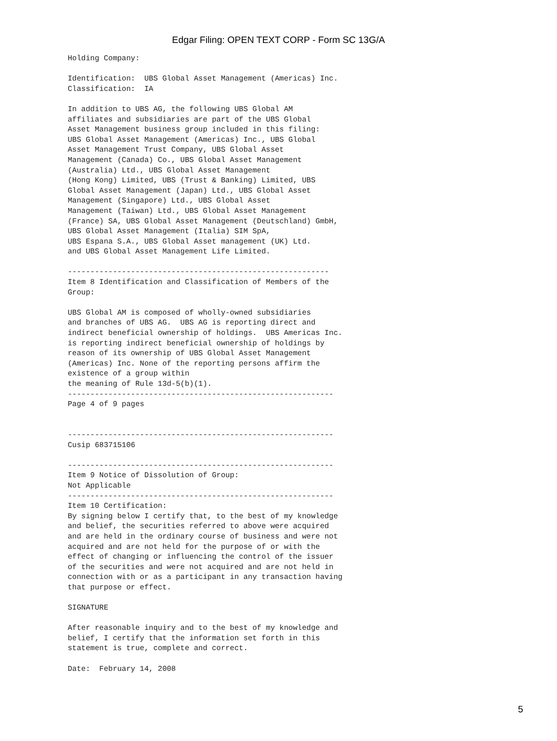Edgar Filing: OPEN TEXT CORP - Form SC 13G/A
Holding Company:

Identification:  UBS Global Asset Management (Americas) Inc.
Classification:  IA

In addition to UBS AG, the following UBS Global AM
affiliates and subsidiaries are part of the UBS Global
Asset Management business group included in this filing:
UBS Global Asset Management (Americas) Inc., UBS Global
Asset Management Trust Company, UBS Global Asset
Management (Canada) Co., UBS Global Asset Management
(Australia) Ltd., UBS Global Asset Management
(Hong Kong) Limited, UBS (Trust & Banking) Limited, UBS
Global Asset Management (Japan) Ltd., UBS Global Asset
Management (Singapore) Ltd., UBS Global Asset
Management (Taiwan) Ltd., UBS Global Asset Management
(France) SA, UBS Global Asset Management (Deutschland) GmbH,
UBS Global Asset Management (Italia) SIM SpA,
UBS Espana S.A., UBS Global Asset management (UK) Ltd.
and UBS Global Asset Management Life Limited.

----------------------------------------------------------
Item 8 Identification and Classification of Members of the
Group:

UBS Global AM is composed of wholly-owned subsidiaries
and branches of UBS AG.  UBS AG is reporting direct and
indirect beneficial ownership of holdings.  UBS Americas Inc.
is reporting indirect beneficial ownership of holdings by
reason of its ownership of UBS Global Asset Management
(Americas) Inc. None of the reporting persons affirm the
existence of a group within
the meaning of Rule 13d-5(b)(1).
-----------------------------------------------------------
Page 4 of 9 pages


-----------------------------------------------------------
Cusip 683715106

-----------------------------------------------------------
Item 9 Notice of Dissolution of Group:
Not Applicable
-----------------------------------------------------------
Item 10 Certification:
By signing below I certify that, to the best of my knowledge
and belief, the securities referred to above were acquired
and are held in the ordinary course of business and were not
acquired and are not held for the purpose of or with the
effect of changing or influencing the control of the issuer
of the securities and were not acquired and are not held in
connection with or as a participant in any transaction having
that purpose or effect.

SIGNATURE

After reasonable inquiry and to the best of my knowledge and
belief, I certify that the information set forth in this
statement is true, complete and correct.

Date:  February 14, 2008
5